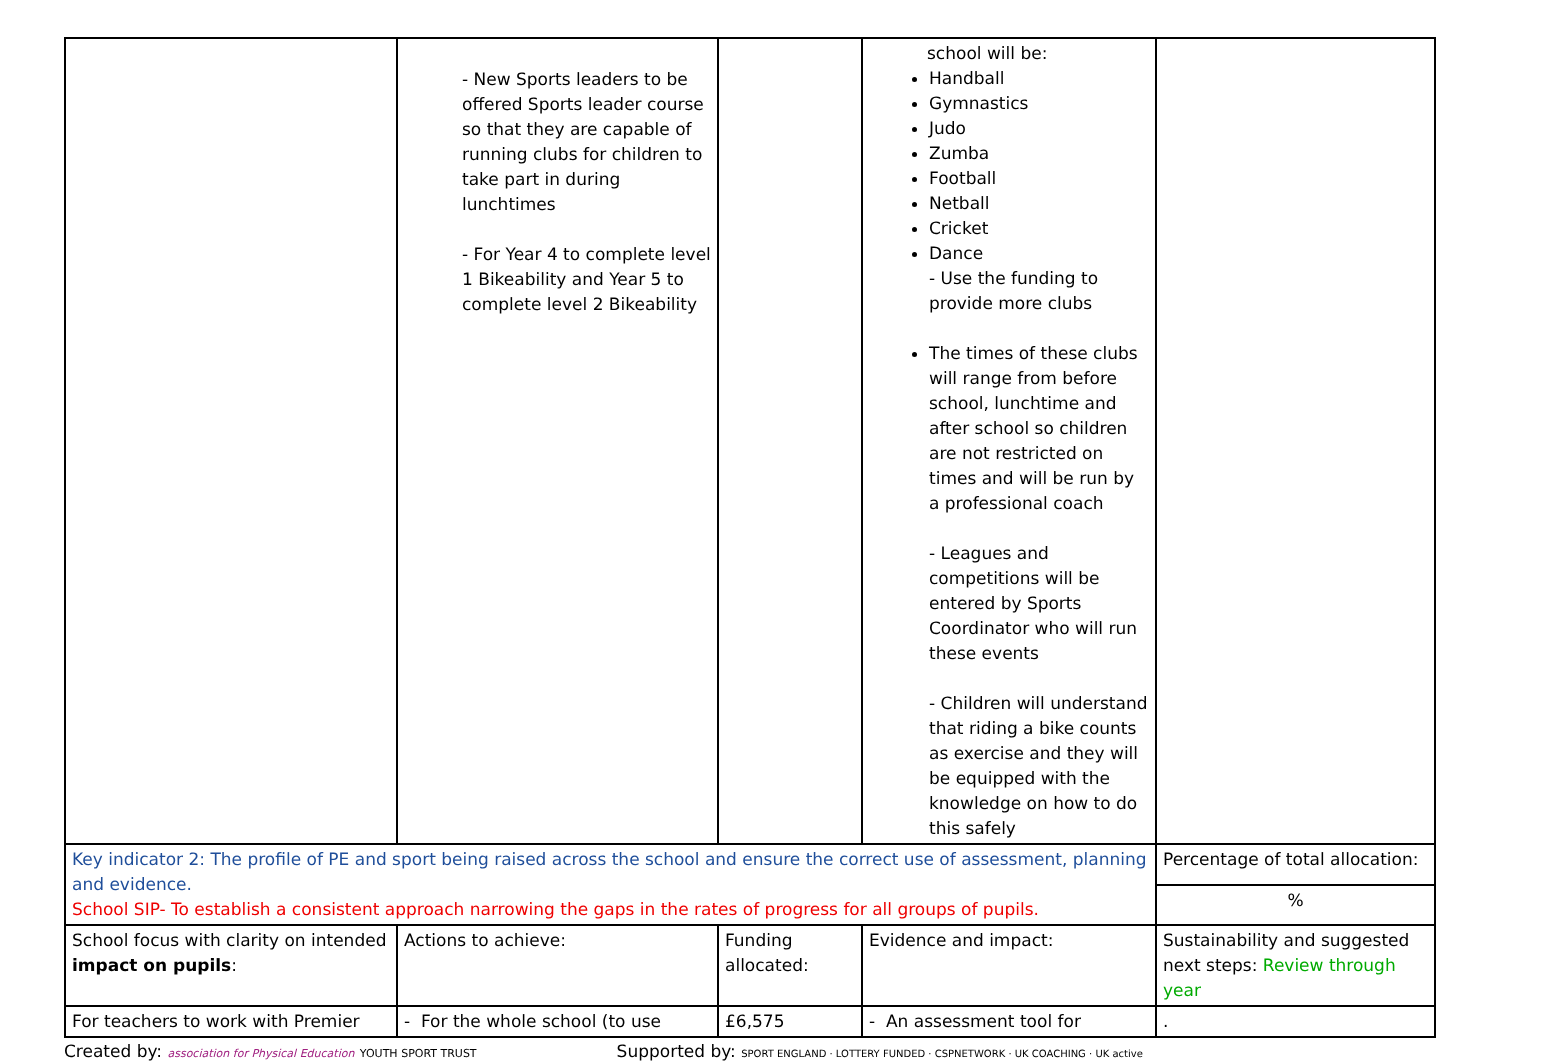| | - New Sports leaders to be offered Sports leader course so that they are capable of running clubs for children to take part in during lunchtimes - For Year 4 to complete level 1 Bikeability and Year 5 to complete level 2 Bikeability | | school will be: Handball Gymnastics Judo Zumba Football Netball Cricket Dance - Use the funding to provide more clubs The times of these clubs will range from before school, lunchtime and after school so children are not restricted on times and will be run by a professional coach - Leagues and competitions will be entered by Sports Coordinator who will run these events - Children will understand that riding a bike counts as exercise and they will be equipped with the knowledge on how to do this safely | |
| Key indicator 2: The profile of PE and sport being raised across the school and ensure the correct use of assessment, planning and evidence. School SIP- To establish a consistent approach narrowing the gaps in the rates of progress for all groups of pupils. | | | | Percentage of total allocation: |
| | | | | % |
| School focus with clarity on intended impact on pupils : | Actions to achieve: | Funding allocated: | Evidence and impact: | Sustainability and suggested next steps: Review through year |
| For teachers to work with Premier | - For the whole school (to use | £6,575 | - An assessment tool for | . |
Created by: association for Physical Education YOUTH SPORT TRUST Supported by: SPORT ENGLAND · LOTTERY FUNDED · CSPNETWORK · UK COACHING · UK active